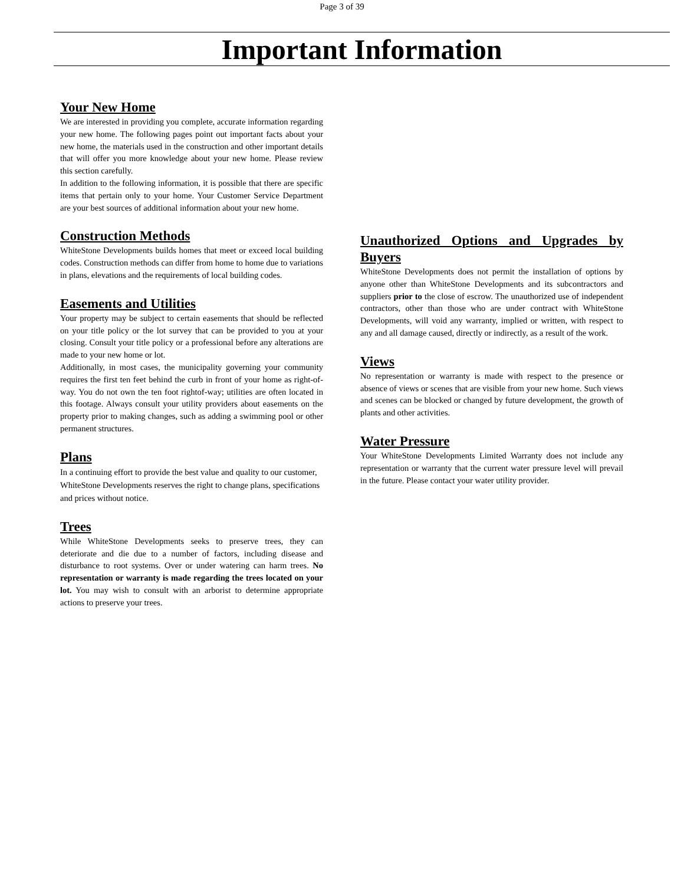Page 3 of 39
Important Information
Your New Home
We are interested in providing you complete, accurate information regarding your new home. The following pages point out important facts about your new home, the materials used in the construction and other important details that will offer you more knowledge about your new home. Please review this section carefully.
In addition to the following information, it is possible that there are specific items that pertain only to your home. Your Customer Service Department are your best sources of additional information about your new home.
Construction Methods
WhiteStone Developments builds homes that meet or exceed local building codes. Construction methods can differ from home to home due to variations in plans, elevations and the requirements of local building codes.
Easements and Utilities
Your property may be subject to certain easements that should be reflected on your title policy or the lot survey that can be provided to you at your closing. Consult your title policy or a professional before any alterations are made to your new home or lot.
Additionally, in most cases, the municipality governing your community requires the first ten feet behind the curb in front of your home as right-of-way. You do not own the ten foot rightof-way; utilities are often located in this footage. Always consult your utility providers about easements on the property prior to making changes, such as adding a swimming pool or other permanent structures.
Plans
In a continuing effort to provide the best value and quality to our customer, WhiteStone Developments reserves the right to change plans, specifications and prices without notice.
Trees
While WhiteStone Developments seeks to preserve trees, they can deteriorate and die due to a number of factors, including disease and disturbance to root systems. Over or under watering can harm trees. No representation or warranty is made regarding the trees located on your lot. You may wish to consult with an arborist to determine appropriate actions to preserve your trees.
Unauthorized Options and Upgrades by Buyers
WhiteStone Developments does not permit the installation of options by anyone other than WhiteStone Developments and its subcontractors and suppliers prior to the close of escrow. The unauthorized use of independent contractors, other than those who are under contract with WhiteStone Developments, will void any warranty, implied or written, with respect to any and all damage caused, directly or indirectly, as a result of the work.
Views
No representation or warranty is made with respect to the presence or absence of views or scenes that are visible from your new home. Such views and scenes can be blocked or changed by future development, the growth of plants and other activities.
Water Pressure
Your WhiteStone Developments Limited Warranty does not include any representation or warranty that the current water pressure level will prevail in the future. Please contact your water utility provider.